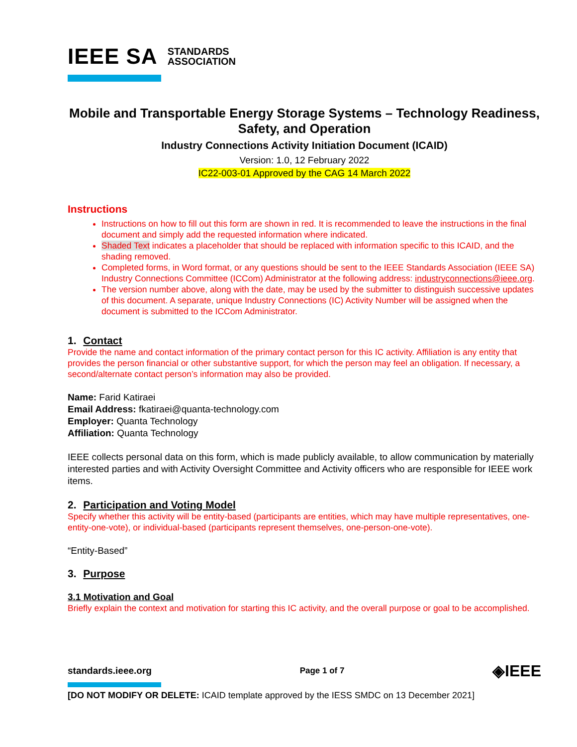IEEE SA STANDARDS
ASSOCIATION
Mobile and Transportable Energy Storage Systems – Technology Readiness, Safety, and Operation
Industry Connections Activity Initiation Document (ICAID)
Version: 1.0, 12 February 2022
IC22-003-01 Approved by the CAG 14 March 2022
Instructions
Instructions on how to fill out this form are shown in red. It is recommended to leave the instructions in the final document and simply add the requested information where indicated.
Shaded Text indicates a placeholder that should be replaced with information specific to this ICAID, and the shading removed.
Completed forms, in Word format, or any questions should be sent to the IEEE Standards Association (IEEE SA) Industry Connections Committee (ICCom) Administrator at the following address: industryconnections@ieee.org.
The version number above, along with the date, may be used by the submitter to distinguish successive updates of this document. A separate, unique Industry Connections (IC) Activity Number will be assigned when the document is submitted to the ICCom Administrator.
1. Contact
Provide the name and contact information of the primary contact person for this IC activity. Affiliation is any entity that provides the person financial or other substantive support, for which the person may feel an obligation. If necessary, a second/alternate contact person’s information may also be provided.
Name: Farid Katiraei
Email Address: fkatiraei@quanta-technology.com
Employer: Quanta Technology
Affiliation: Quanta Technology
IEEE collects personal data on this form, which is made publicly available, to allow communication by materially interested parties and with Activity Oversight Committee and Activity officers who are responsible for IEEE work items.
2. Participation and Voting Model
Specify whether this activity will be entity-based (participants are entities, which may have multiple representatives, one-entity-one-vote), or individual-based (participants represent themselves, one-person-one-vote).
“Entity-Based”
3. Purpose
3.1 Motivation and Goal
Briefly explain the context and motivation for starting this IC activity, and the overall purpose or goal to be accomplished.
standards.ieee.org Page 1 of 7 ◈IEEE
[DO NOT MODIFY OR DELETE: ICAID template approved by the IESS SMDC on 13 December 2021]